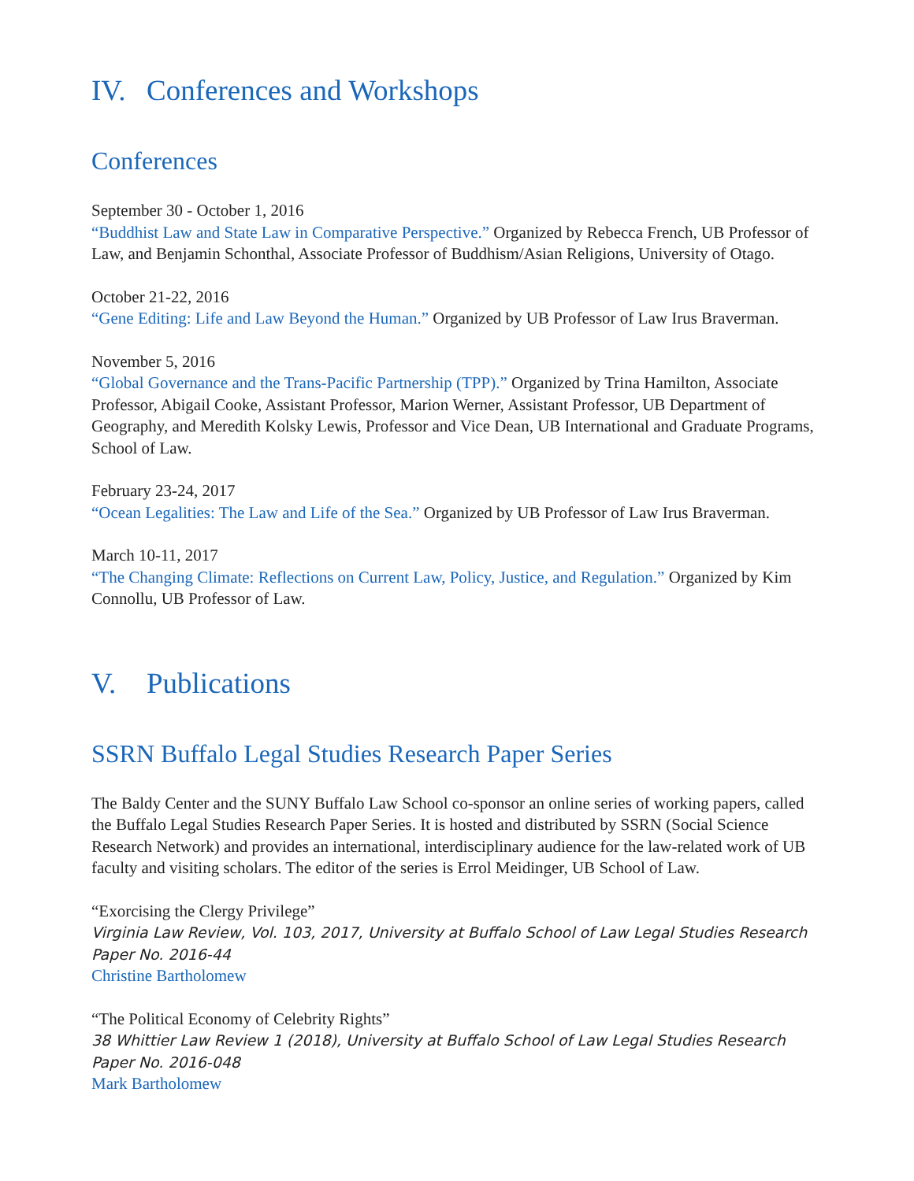IV. Conferences and Workshops
Conferences
September 30 - October 1, 2016
“Buddhist Law and State Law in Comparative Perspective.” Organized by Rebecca French, UB Professor of Law, and Benjamin Schonthal, Associate Professor of Buddhism/Asian Religions, University of Otago.
October 21-22, 2016
“Gene Editing: Life and Law Beyond the Human.” Organized by UB Professor of Law Irus Braverman.
November 5, 2016
“Global Governance and the Trans-Pacific Partnership (TPP).” Organized by Trina Hamilton, Associate Professor, Abigail Cooke, Assistant Professor, Marion Werner, Assistant Professor, UB Department of Geography, and Meredith Kolsky Lewis, Professor and Vice Dean, UB International and Graduate Programs, School of Law.
February 23-24, 2017
“Ocean Legalities: The Law and Life of the Sea.” Organized by UB Professor of Law Irus Braverman.
March 10-11, 2017
“The Changing Climate: Reflections on Current Law, Policy, Justice, and Regulation.” Organized by Kim Connollu, UB Professor of Law.
V. Publications
SSRN Buffalo Legal Studies Research Paper Series
The Baldy Center and the SUNY Buffalo Law School co-sponsor an online series of working papers, called the Buffalo Legal Studies Research Paper Series. It is hosted and distributed by SSRN (Social Science Research Network) and provides an international, interdisciplinary audience for the law-related work of UB faculty and visiting scholars. The editor of the series is Errol Meidinger, UB School of Law.
“Exorcising the Clergy Privilege”
Virginia Law Review, Vol. 103, 2017, University at Buffalo School of Law Legal Studies Research Paper No. 2016-44
Christine Bartholomew
“The Political Economy of Celebrity Rights”
38 Whittier Law Review 1 (2018), University at Buffalo School of Law Legal Studies Research Paper No. 2016-048
Mark Bartholomew